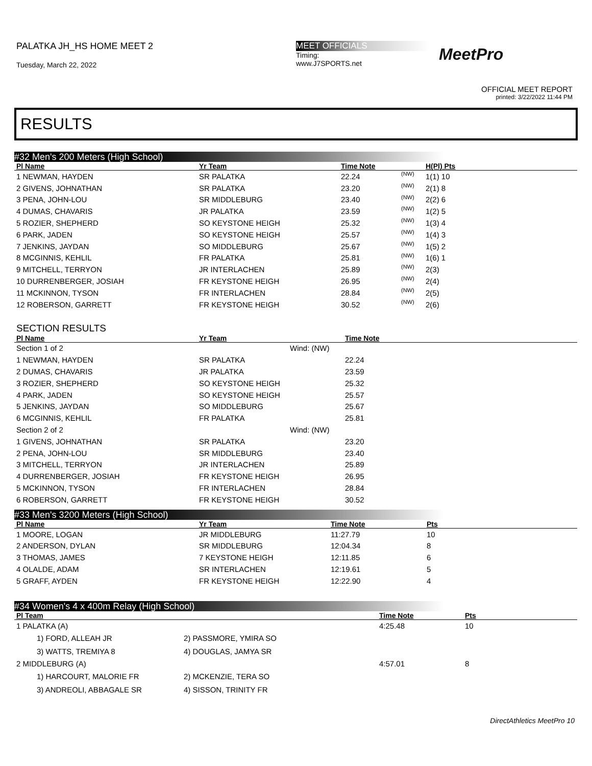PALATKA JH_HS HOME MEET 2
Tuesday, March 22, 2022
MEET OFFICIALS
Timing:
www.J7SPORTS.net
MeetPro
OFFICIAL MEET REPORT
printed: 3/22/2022 11:44 PM
RESULTS
#32 Men's 200 Meters (High School)
| Pl Name | Yr Team | Time Note | | H(Pl) Pts |
| --- | --- | --- | --- | --- |
| 1 NEWMAN, HAYDEN | SR PALATKA | 22.24 | (NW) | 1(1) 10 |
| 2 GIVENS, JOHNATHAN | SR PALATKA | 23.20 | (NW) | 2(1) 8 |
| 3 PENA, JOHN-LOU | SR MIDDLEBURG | 23.40 | (NW) | 2(2) 6 |
| 4 DUMAS, CHAVARIS | JR PALATKA | 23.59 | (NW) | 1(2) 5 |
| 5 ROZIER, SHEPHERD | SO KEYSTONE HEIGH | 25.32 | (NW) | 1(3) 4 |
| 6 PARK, JADEN | SO KEYSTONE HEIGH | 25.57 | (NW) | 1(4) 3 |
| 7 JENKINS, JAYDAN | SO MIDDLEBURG | 25.67 | (NW) | 1(5) 2 |
| 8 MCGINNIS, KEHLIL | FR PALATKA | 25.81 | (NW) | 1(6) 1 |
| 9 MITCHELL, TERRYON | JR INTERLACHEN | 25.89 | (NW) | 2(3) |
| 10 DURRENBERGER, JOSIAH | FR KEYSTONE HEIGH | 26.95 | (NW) | 2(4) |
| 11 MCKINNON, TYSON | FR INTERLACHEN | 28.84 | (NW) | 2(5) |
| 12 ROBERSON, GARRETT | FR KEYSTONE HEIGH | 30.52 | (NW) | 2(6) |
SECTION RESULTS
| Pl Name | Yr Team | | Time Note |
| --- | --- | --- | --- |
| Section 1 of 2 | | Wind: (NW) | |
| 1 NEWMAN, HAYDEN | SR PALATKA | | 22.24 |
| 2 DUMAS, CHAVARIS | JR PALATKA | | 23.59 |
| 3 ROZIER, SHEPHERD | SO KEYSTONE HEIGH | | 25.32 |
| 4 PARK, JADEN | SO KEYSTONE HEIGH | | 25.57 |
| 5 JENKINS, JAYDAN | SO MIDDLEBURG | | 25.67 |
| 6 MCGINNIS, KEHLIL | FR PALATKA | | 25.81 |
| Section 2 of 2 | | Wind: (NW) | |
| 1 GIVENS, JOHNATHAN | SR PALATKA | | 23.20 |
| 2 PENA, JOHN-LOU | SR MIDDLEBURG | | 23.40 |
| 3 MITCHELL, TERRYON | JR INTERLACHEN | | 25.89 |
| 4 DURRENBERGER, JOSIAH | FR KEYSTONE HEIGH | | 26.95 |
| 5 MCKINNON, TYSON | FR INTERLACHEN | | 28.84 |
| 6 ROBERSON, GARRETT | FR KEYSTONE HEIGH | | 30.52 |
#33 Men's 3200 Meters (High School)
| Pl Name | Yr Team | Time Note | Pts |
| --- | --- | --- | --- |
| 1 MOORE, LOGAN | JR MIDDLEBURG | 11:27.79 | 10 |
| 2 ANDERSON, DYLAN | SR MIDDLEBURG | 12:04.34 | 8 |
| 3 THOMAS, JAMES | 7 KEYSTONE HEIGH | 12:11.85 | 6 |
| 4 OLALDE, ADAM | SR INTERLACHEN | 12:19.61 | 5 |
| 5 GRAFF, AYDEN | FR KEYSTONE HEIGH | 12:22.90 | 4 |
#34 Women's 4 x 400m Relay (High School)
| Pl Team | | Time Note | Pts |
| --- | --- | --- | --- |
| 1 PALATKA (A) | | 4:25.48 | 10 |
| 1) FORD, ALLEAH JR | 2) PASSMORE, YMIRA SO | | |
| 3) WATTS, TREMIYA 8 | 4) DOUGLAS, JAMYA SR | | |
| 2 MIDDLEBURG (A) | | 4:57.01 | 8 |
| 1) HARCOURT, MALORIE FR | 2) MCKENZIE, TERA SO | | |
| 3) ANDREOLI, ABBAGALE SR | 4) SISSON, TRINITY FR | | |
DirectAthletics MeetPro 10